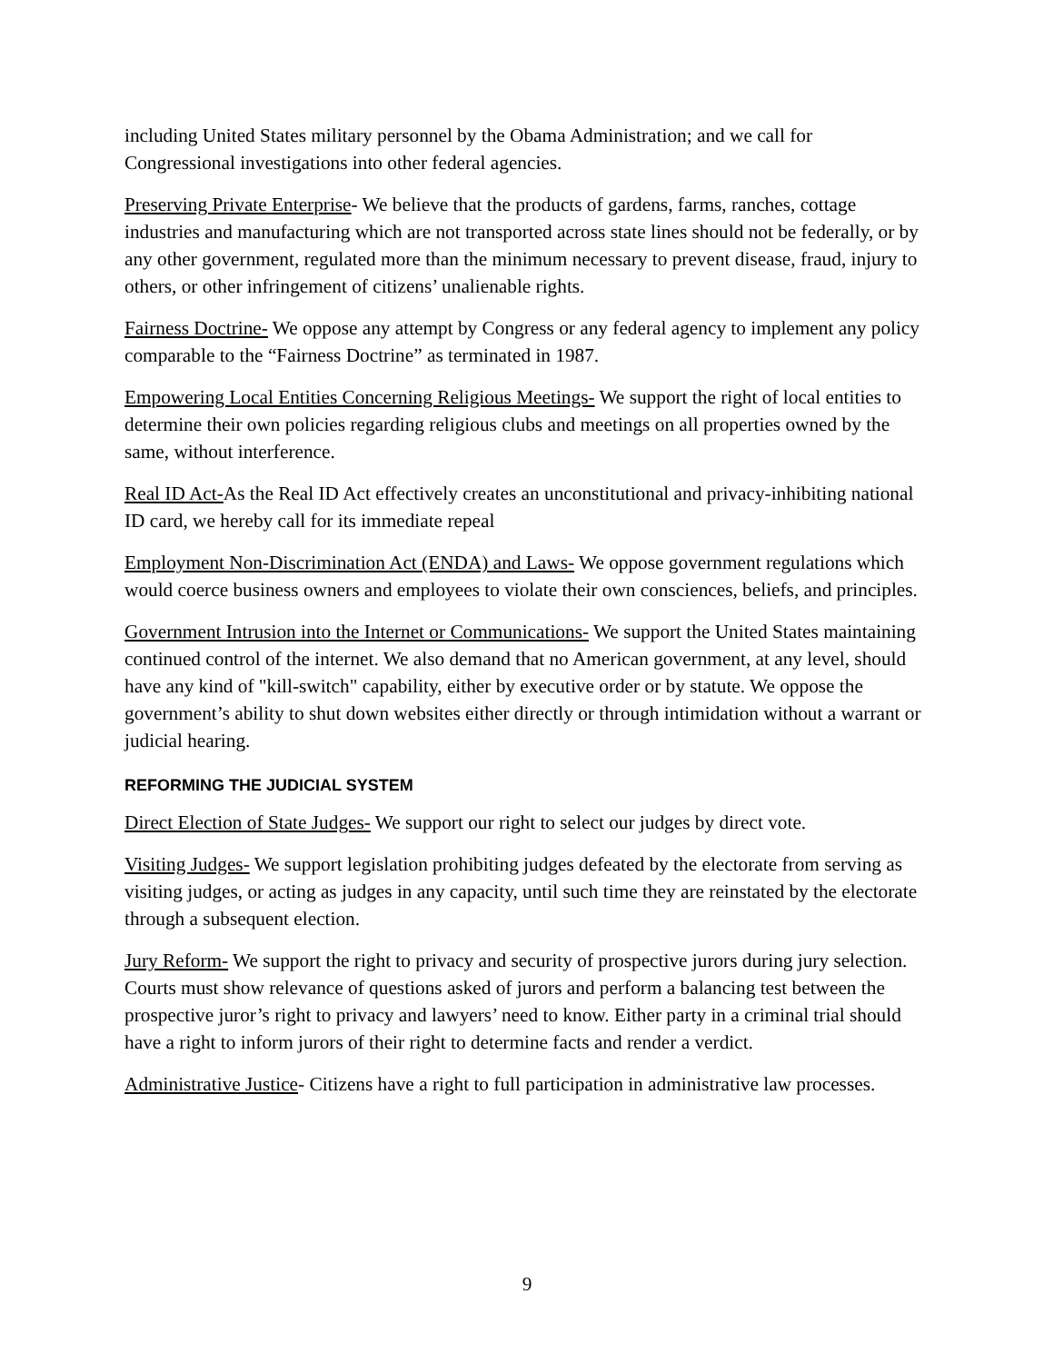including United States military personnel by the Obama Administration; and we call for Congressional investigations into other federal agencies.
Preserving Private Enterprise- We believe that the products of gardens, farms, ranches, cottage industries and manufacturing which are not transported across state lines should not be federally, or by any other government, regulated more than the minimum necessary to prevent disease, fraud, injury to others, or other infringement of citizens’ unalienable rights.
Fairness Doctrine- We oppose any attempt by Congress or any federal agency to implement any policy comparable to the “Fairness Doctrine” as terminated in 1987.
Empowering Local Entities Concerning Religious Meetings- We support the right of local entities to determine their own policies regarding religious clubs and meetings on all properties owned by the same, without interference.
Real ID Act-As the Real ID Act effectively creates an unconstitutional and privacy-inhibiting national ID card, we hereby call for its immediate repeal
Employment Non-Discrimination Act (ENDA) and Laws- We oppose government regulations which would coerce business owners and employees to violate their own consciences, beliefs, and principles.
Government Intrusion into the Internet or Communications- We support the United States maintaining continued control of the internet. We also demand that no American government, at any level, should have any kind of "kill-switch" capability, either by executive order or by statute. We oppose the government’s ability to shut down websites either directly or through intimidation without a warrant or judicial hearing.
REFORMING THE JUDICIAL SYSTEM
Direct Election of State Judges- We support our right to select our judges by direct vote.
Visiting Judges- We support legislation prohibiting judges defeated by the electorate from serving as visiting judges, or acting as judges in any capacity, until such time they are reinstated by the electorate through a subsequent election.
Jury Reform- We support the right to privacy and security of prospective jurors during jury selection. Courts must show relevance of questions asked of jurors and perform a balancing test between the prospective juror’s right to privacy and lawyers’ need to know. Either party in a criminal trial should have a right to inform jurors of their right to determine facts and render a verdict.
Administrative Justice- Citizens have a right to full participation in administrative law processes.
9